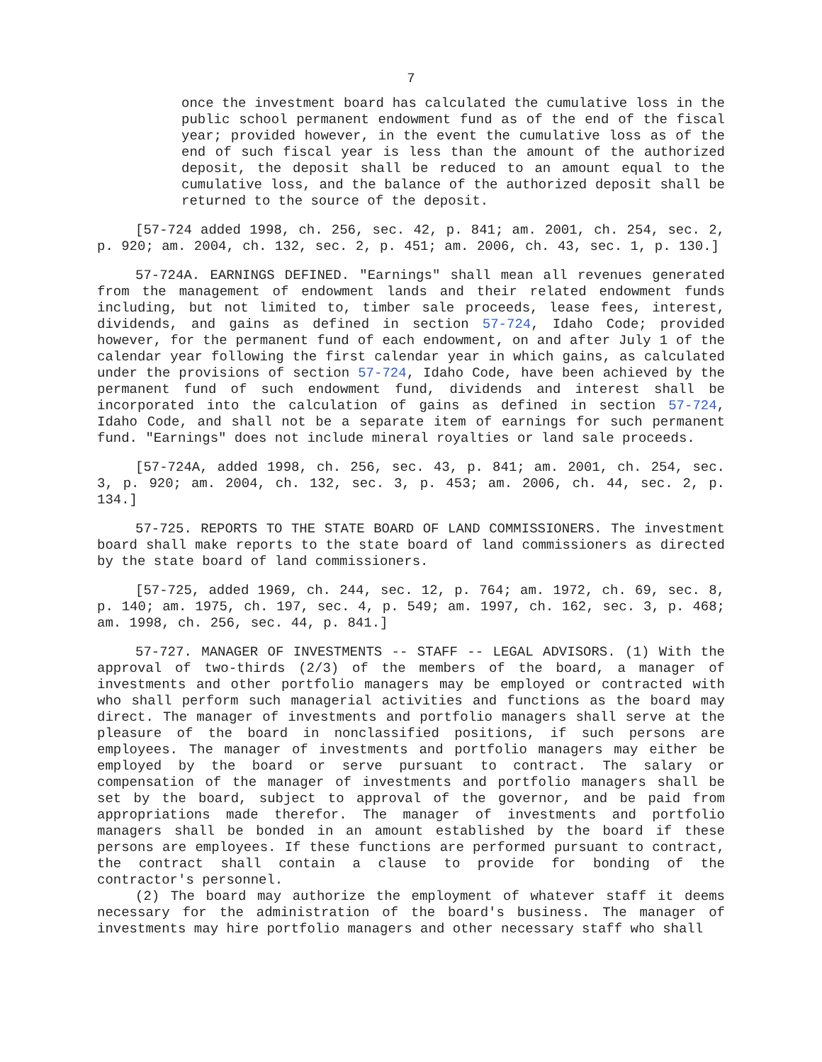7
once the investment board has calculated the cumulative loss in the public school permanent endowment fund as of the end of the fiscal year; provided however, in the event the cumulative loss as of the end of such fiscal year is less than the amount of the authorized deposit, the deposit shall be reduced to an amount equal to the cumulative loss, and the balance of the authorized deposit shall be returned to the source of the deposit.
[57-724 added 1998, ch. 256, sec. 42, p. 841; am. 2001, ch. 254, sec. 2, p. 920; am. 2004, ch. 132, sec. 2, p. 451; am. 2006, ch. 43, sec. 1, p. 130.]
57-724A. EARNINGS DEFINED. "Earnings" shall mean all revenues generated from the management of endowment lands and their related endowment funds including, but not limited to, timber sale proceeds, lease fees, interest, dividends, and gains as defined in section 57-724, Idaho Code; provided however, for the permanent fund of each endowment, on and after July 1 of the calendar year following the first calendar year in which gains, as calculated under the provisions of section 57-724, Idaho Code, have been achieved by the permanent fund of such endowment fund, dividends and interest shall be incorporated into the calculation of gains as defined in section 57-724, Idaho Code, and shall not be a separate item of earnings for such permanent fund. "Earnings" does not include mineral royalties or land sale proceeds.
[57-724A, added 1998, ch. 256, sec. 43, p. 841; am. 2001, ch. 254, sec. 3, p. 920; am. 2004, ch. 132, sec. 3, p. 453; am. 2006, ch. 44, sec. 2, p. 134.]
57-725. REPORTS TO THE STATE BOARD OF LAND COMMISSIONERS. The investment board shall make reports to the state board of land commissioners as directed by the state board of land commissioners.
[57-725, added 1969, ch. 244, sec. 12, p. 764; am. 1972, ch. 69, sec. 8, p. 140; am. 1975, ch. 197, sec. 4, p. 549; am. 1997, ch. 162, sec. 3, p. 468; am. 1998, ch. 256, sec. 44, p. 841.]
57-727. MANAGER OF INVESTMENTS -- STAFF -- LEGAL ADVISORS. (1) With the approval of two-thirds (2/3) of the members of the board, a manager of investments and other portfolio managers may be employed or contracted with who shall perform such managerial activities and functions as the board may direct. The manager of investments and portfolio managers shall serve at the pleasure of the board in nonclassified positions, if such persons are employees. The manager of investments and portfolio managers may either be employed by the board or serve pursuant to contract. The salary or compensation of the manager of investments and portfolio managers shall be set by the board, subject to approval of the governor, and be paid from appropriations made therefor. The manager of investments and portfolio managers shall be bonded in an amount established by the board if these persons are employees. If these functions are performed pursuant to contract, the contract shall contain a clause to provide for bonding of the contractor's personnel.
(2) The board may authorize the employment of whatever staff it deems necessary for the administration of the board's business. The manager of investments may hire portfolio managers and other necessary staff who shall